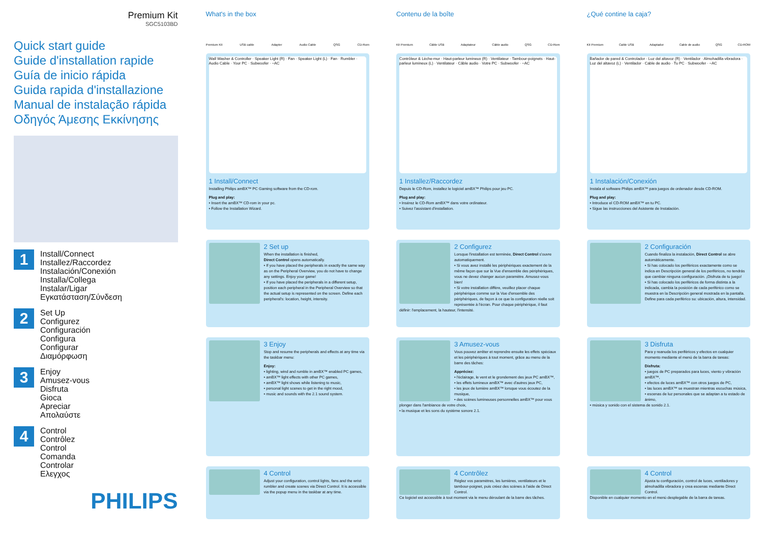Premium Kit
SGC5103BD
Quick start guide
Guide d'installation rapide
Guía de inicio rápida
Guida rapida d'installazione
Manual de instalação rápida
Οδηγός Άμεσης Εκκίνησης
1
Install/Connect
Installez/Raccordez
Instalación/Conexión
Installa/Collega
Instalar/Ligar
Εγκατάσταση/Σύνδεση
2
Set Up
Configurez
Configuración
Configura
Configurar
Διαμόρφωση
3
Enjoy
Amusez-vous
Disfruta
Gioca
Apreciar
Απολαύστε
4
Control
Contrôlez
Control
Comanda
Controlar
Ελεγχος
PHILIPS
What's in the box
Premium Kit USB cable Adapter Audio Cable QSG CD-Rom
Wall Washer & Controller · Speaker Light (R) · Fan · Speaker Light (L) · Fan · Rumbler · Audio Cable · Your PC · Subwoofer · ~AC
1 Install/Connect
Installing Philips amBX™ PC Gaming software from the CD-rom.
Plug and play:
• Insert the amBX™ CD-rom in your pc.
• Follow the Installation Wizard.
2 Set up
When the installation is finished,
Direct Control opens automatically.
• If you have placed the peripherals in exactly the same way as on the Peripheral Overview, you do not have to change any settings. Enjoy your game!
• If you have placed the peripherals in a different setup, position each peripheral in the Peripheral Overview so that the actual setup is represented on the screen. Define each peripheral's: location, height, intensity.
3 Enjoy
Stop and resume the peripherals and effects at any time via the taskbar menu:
Enjoy:
• lighting, wind and rumble in amBX™ enabled PC games,
• amBX™ light effects with other PC games,
• amBX™ light shows while listening to music,
• personal light scenes to get in the right mood,
• music and sounds with the 2.1 sound system.
4 Control
Adjust your configuration, control lights, fans and the wrist rumbler and create scenes via Direct Control. It is accessible via the popup menu in the taskbar at any time.
Contenu de la boîte
Kit Premium Câble USB Adaptateur Câble audio QSG CD-Rom
Contrôleur & Lèche-mur · Haut-parleur lumineux (R) · Ventilateur · Tambour-poignets · Haut-parleur lumineux (L) · Ventilateur · Câble audio · Votre PC · Subwoofer · ~AC
1 Installez/Raccordez
Depuis le CD-Rom, installez le logiciel amBX™ Philips pour jeu PC.
Plug and play:
• Insérez le CD-Rom amBX™ dans votre ordinateur.
• Suivez l'assistant d'installation.
2 Configurez
Lorsque l'installation est terminée, Direct Control s'ouvre automatiquement.
• Si vous avez installé les périphériques exactement de la même façon que sur la Vue d'ensemble des périphériques, vous ne devez changer aucun paramètre. Amusez-vous bien!
• Si votre installation diffère, veuillez placer chaque périphérique comme sur la Vue d'ensemble des périphériques, de façon à ce que la configuration réelle soit représentée à l'écran. Pour chaque périphérique, il faut définir: l'emplacement, la hauteur, l'intensité.
3 Amusez-vous
Vous pouvez arrêter et reprendre ensuite les effets spéciaux et les périphériques à tout moment, grâce au menu de la barre des tâches:
Appréciez:
• l'éclairage, le vent et le grondement des jeux PC amBX™,
• les effets lumineux amBX™ avec d'autres jeux PC,
• les jeux de lumière amBX™ lorsque vous écoutez de la musique,
• des scènes lumineuses personnelles amBX™ pour vous plonger dans l'ambiance de votre choix,
• la musique et les sons du système sonore 2.1.
4 Contrôlez
Réglez vos paramètres, les lumières, ventilateurs et le tambour-poignet, puis créez des scènes à l'aide de Direct Control.
Ce logiciel est accessible à tout moment via le menu déroulant de la barre des tâches.
¿Qué contine la caja?
Kit Premium Cable USB Adaptador Cable de audio QSG CD-ROM
Bañador de pared & Controlador · Luz del altavoz (R) · Ventilador · Almohadilla vibradora · Luz del altavoz (L) · Ventilador · Cable de audio · Tu PC · Subwoofer · ~AC
1 Instalación/Conexión
Instala el software Philips amBX™ para juegos de ordenador desde CD-ROM.
Plug and play:
• Introduce el CD-ROM amBX™ en tu PC.
• Sigue las instrucciones del Asistente de Instalación.
2 Configuración
Cuando finaliza la instalación, Direct Control se abre automáticamente.
• Si has colocado los periféricos exactamente como se indica en Descripción general de los periféricos, no tendrás que cambiar ninguna configuración. ¡Disfruta de tu juego!
• Si has colocado los periféricos de forma distinta a la indicada, cambia la posición de cada periférico como se muestra en la Descripción general mostrada en la pantalla. Define para cada periférico su: ubicación, altura, intensidad.
3 Disfruta
Para y reanuda los periféricos y efectos en cualquier momento mediante el menú de la barra de tareas:
Disfruta:
• juegos de PC preparados para luces, viento y vibración amBX™,
• efectos de luces amBX™ con otros juegos de PC,
• las luces amBX™ se muestran mientras escuchas música,
• escenas de luz personales que se adaptan a tu estado de ánimo,
• música y sonido con el sistema de sonido 2.1.
4 Control
Ajusta tu configuración, control de luces, ventiladores y almohadilla vibradora y crea escenas mediante Direct Control.
Disponible en cualquier momento en el menú desplegable de la barra de tareas.